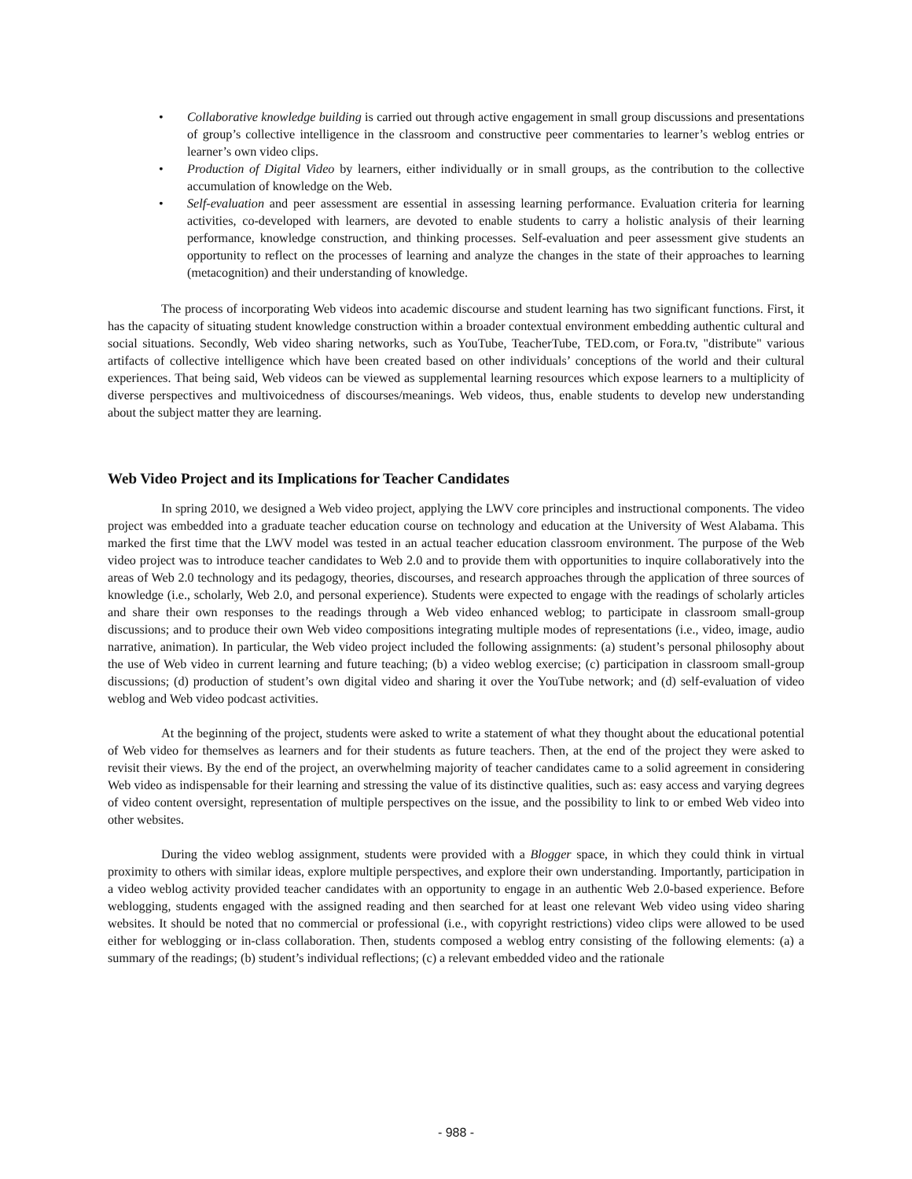• Collaborative knowledge building is carried out through active engagement in small group discussions and presentations of group’s collective intelligence in the classroom and constructive peer commentaries to learner’s weblog entries or learner’s own video clips.
• Production of Digital Video by learners, either individually or in small groups, as the contribution to the collective accumulation of knowledge on the Web.
• Self-evaluation and peer assessment are essential in assessing learning performance. Evaluation criteria for learning activities, co-developed with learners, are devoted to enable students to carry a holistic analysis of their learning performance, knowledge construction, and thinking processes. Self-evaluation and peer assessment give students an opportunity to reflect on the processes of learning and analyze the changes in the state of their approaches to learning (metacognition) and their understanding of knowledge.
The process of incorporating Web videos into academic discourse and student learning has two significant functions. First, it has the capacity of situating student knowledge construction within a broader contextual environment embedding authentic cultural and social situations. Secondly, Web video sharing networks, such as YouTube, TeacherTube, TED.com, or Fora.tv, "distribute" various artifacts of collective intelligence which have been created based on other individuals’ conceptions of the world and their cultural experiences. That being said, Web videos can be viewed as supplemental learning resources which expose learners to a multiplicity of diverse perspectives and multivoicedness of discourses/meanings. Web videos, thus, enable students to develop new understanding about the subject matter they are learning.
Web Video Project and its Implications for Teacher Candidates
In spring 2010, we designed a Web video project, applying the LWV core principles and instructional components. The video project was embedded into a graduate teacher education course on technology and education at the University of West Alabama. This marked the first time that the LWV model was tested in an actual teacher education classroom environment. The purpose of the Web video project was to introduce teacher candidates to Web 2.0 and to provide them with opportunities to inquire collaboratively into the areas of Web 2.0 technology and its pedagogy, theories, discourses, and research approaches through the application of three sources of knowledge (i.e., scholarly, Web 2.0, and personal experience). Students were expected to engage with the readings of scholarly articles and share their own responses to the readings through a Web video enhanced weblog; to participate in classroom small-group discussions; and to produce their own Web video compositions integrating multiple modes of representations (i.e., video, image, audio narrative, animation). In particular, the Web video project included the following assignments: (a) student’s personal philosophy about the use of Web video in current learning and future teaching; (b) a video weblog exercise; (c) participation in classroom small-group discussions; (d) production of student’s own digital video and sharing it over the YouTube network; and (d) self-evaluation of video weblog and Web video podcast activities.
At the beginning of the project, students were asked to write a statement of what they thought about the educational potential of Web video for themselves as learners and for their students as future teachers. Then, at the end of the project they were asked to revisit their views. By the end of the project, an overwhelming majority of teacher candidates came to a solid agreement in considering Web video as indispensable for their learning and stressing the value of its distinctive qualities, such as: easy access and varying degrees of video content oversight, representation of multiple perspectives on the issue, and the possibility to link to or embed Web video into other websites.
During the video weblog assignment, students were provided with a Blogger space, in which they could think in virtual proximity to others with similar ideas, explore multiple perspectives, and explore their own understanding. Importantly, participation in a video weblog activity provided teacher candidates with an opportunity to engage in an authentic Web 2.0-based experience. Before weblogging, students engaged with the assigned reading and then searched for at least one relevant Web video using video sharing websites. It should be noted that no commercial or professional (i.e., with copyright restrictions) video clips were allowed to be used either for weblogging or in-class collaboration. Then, students composed a weblog entry consisting of the following elements: (a) a summary of the readings; (b) student’s individual reflections; (c) a relevant embedded video and the rationale
- 988 -